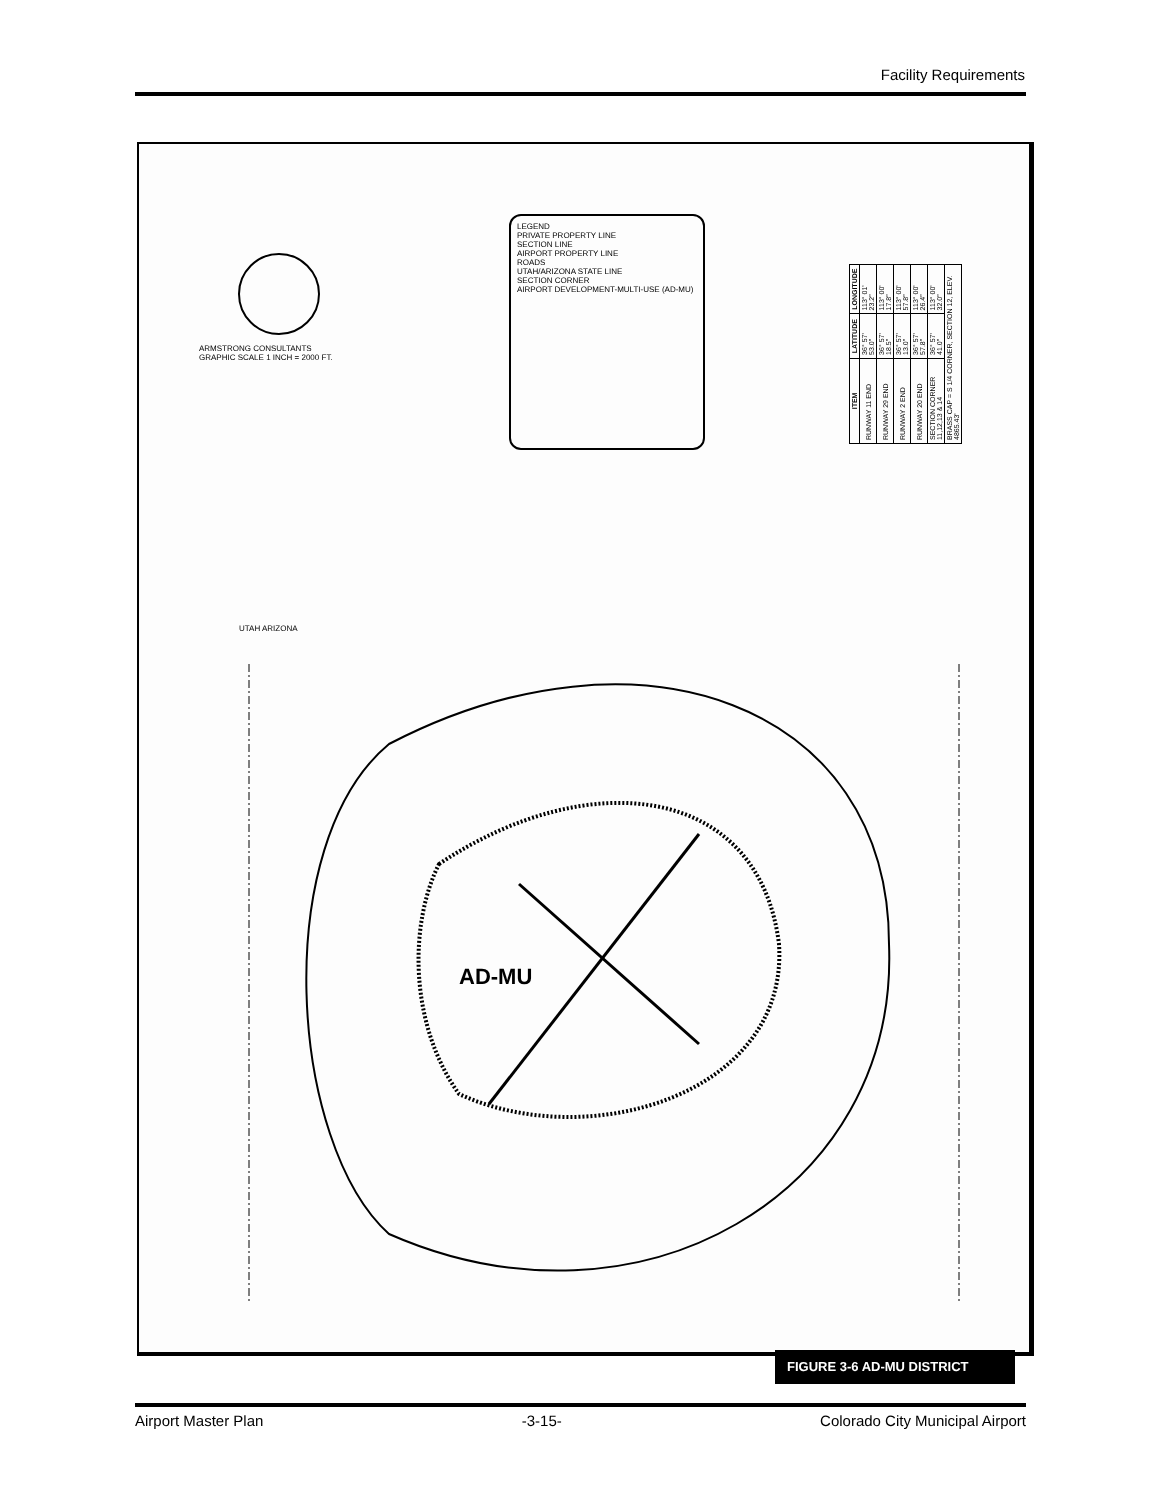Facility Requirements
LEGEND
PRIVATE PROPERTY LINE
SECTION LINE
AIRPORT PROPERTY LINE
ROADS
UTAH/ARIZONA STATE LINE
SECTION CORNER
AIRPORT DEVELOPMENT-MULTI-USE (AD-MU)
ARMSTRONG CONSULTANTS
GRAPHIC SCALE 1 INCH = 2000 FT.
UTAH ARIZONA
AD-MU
| ITEM | LATITUDE | LONGITUDE |
| --- | --- | --- |
| RUNWAY 11 END | 36° 57' 53.0" | 113° 01' 23.2" |
| RUNWAY 29 END | 36° 57' 18.5" | 113° 00' 17.8" |
| RUNWAY 2 END | 36° 57' 13.0" | 113° 00' 57.8" |
| RUNWAY 20 END | 36° 57' 57.8" | 113° 00' 26.4" |
| SECTION CORNER 11,12,13 & 14 | 36° 57' 41.0" | 113° 00' 32.0" |
| BRASS CAP = S 1/4 CORNER, SECTION 12, ELEV. 4865.43' | | |
FIGURE 3-6 AD-MU DISTRICT
Airport Master Plan -3-15- Colorado City Municipal Airport